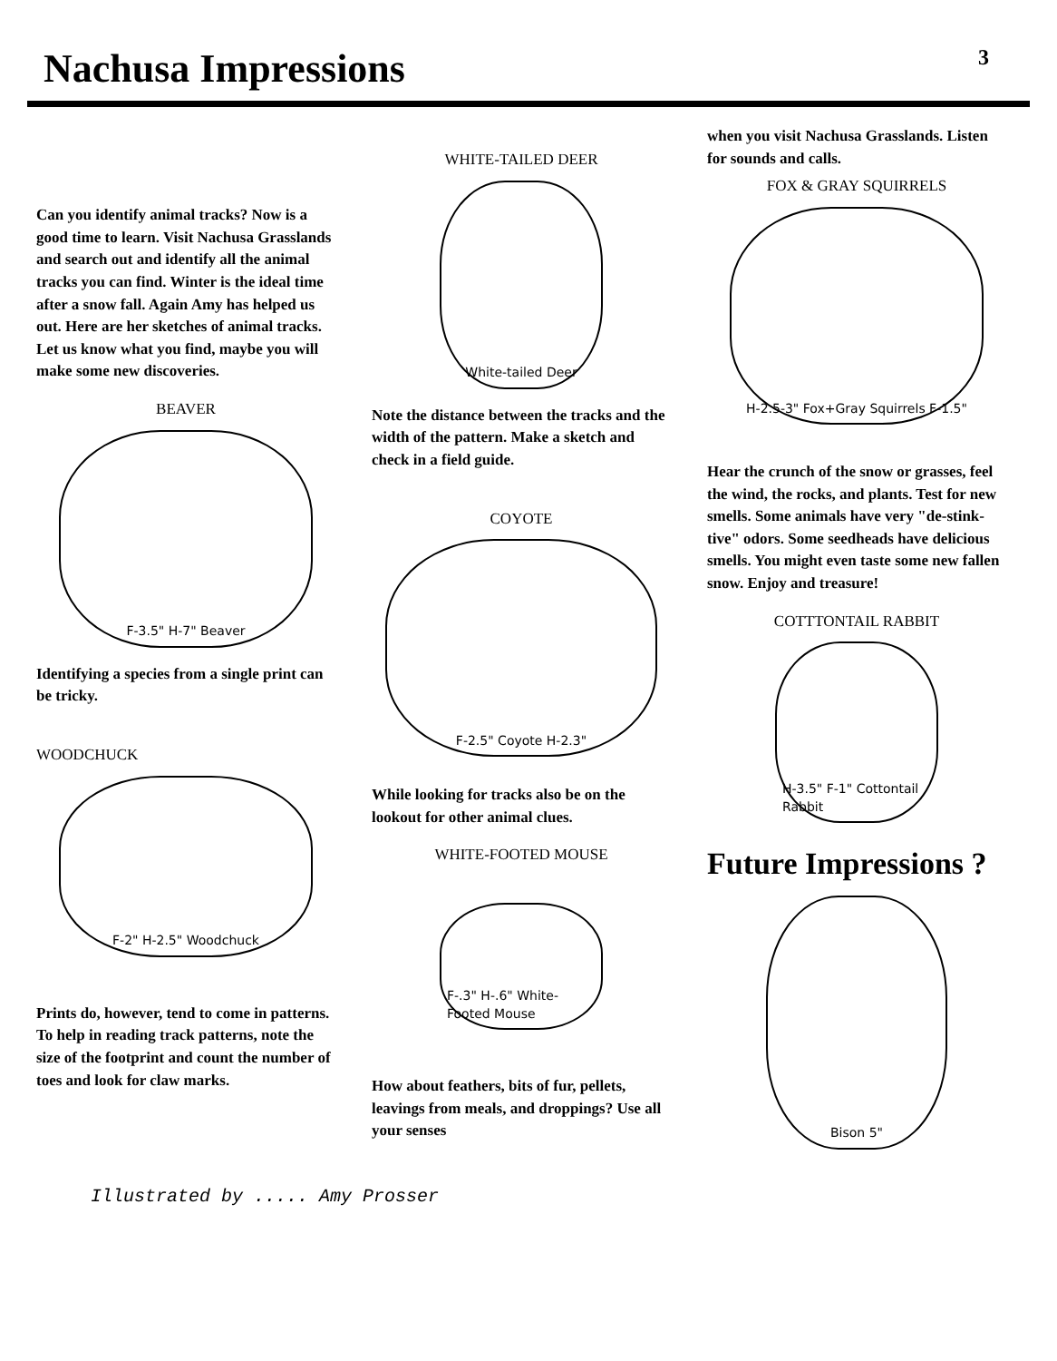Nachusa Impressions
3
Can you identify animal tracks? Now is a good time to learn. Visit Nachusa Grasslands and search out and identify all the animal tracks you can find. Winter is the ideal time after a snow fall. Again Amy has helped us out. Here are her sketches of animal tracks. Let us know what you find, maybe you will make some new discoveries.
BEAVER
F-3.5" H-7" Beaver
Identifying a species from a single print can be tricky.
WOODCHUCK
F-2" H-2.5" Woodchuck
Prints do, however, tend to come in patterns. To help in reading track patterns, note the size of the footprint and count the number of toes and look for claw marks.
WHITE-TAILED DEER
White-tailed Deer
Note the distance between the tracks and the width of the pattern. Make a sketch and check in a field guide.
COYOTE
F-2.5" Coyote H-2.3"
While looking for tracks also be on the lookout for other animal clues.
WHITE-FOOTED MOUSE
F-.3" H-.6" White-Footed Mouse
How about feathers, bits of fur, pellets, leavings from meals, and droppings? Use all your senses
when you visit Nachusa Grasslands. Listen for sounds and calls.
FOX & GRAY SQUIRRELS
H-2.5-3" Fox+Gray Squirrels F-1.5"
Hear the crunch of the snow or grasses, feel the wind, the rocks, and plants. Test for new smells. Some animals have very "de-stink-tive" odors. Some seedheads have delicious smells. You might even taste some new fallen snow. Enjoy and treasure!
COTTTONTAIL RABBIT
H-3.5" F-1" Cottontail Rabbit
Future Impressions ?
Bison 5"
Illustrated by ..... Amy Prosser